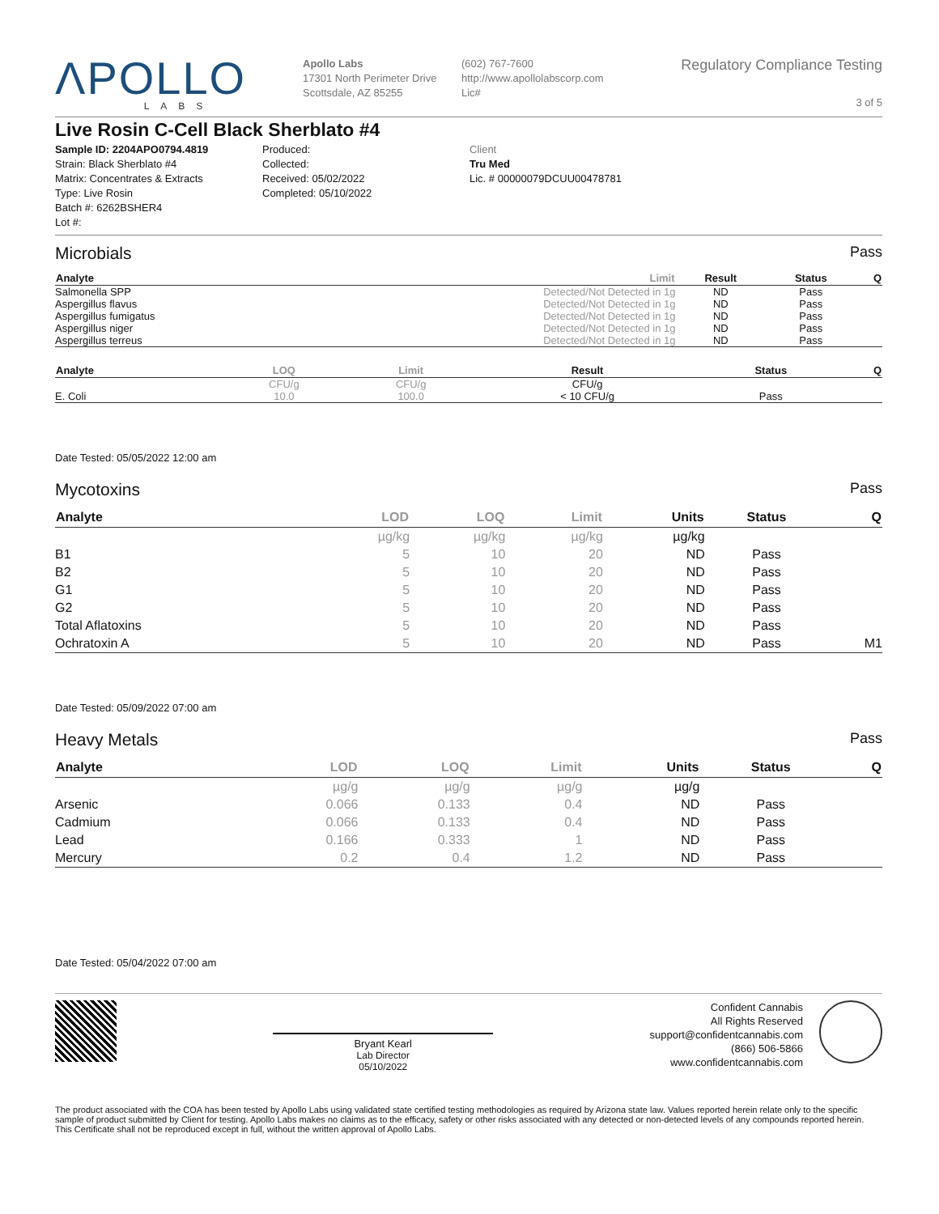ΛPOLLO
LABS
Apollo Labs
17301 North Perimeter Drive
Scottsdale, AZ 85255
(602) 767-7600
http://www.apollolabscorp.com
Lic#
Regulatory Compliance Testing
3 of 5
Live Rosin C-Cell Black Sherblato #4
Sample ID: 2204APO0794.4819
Strain: Black Sherblato #4
Matrix: Concentrates & Extracts
Type: Live Rosin
Batch #: 6262BSHER4
Lot #:
Produced:
Collected:
Received: 05/02/2022
Completed: 05/10/2022
Client
Tru Med
Lic. # 00000079DCUU00478781
Microbials Pass
| Analyte | Limit | Result | Status | Q |
| --- | --- | --- | --- | --- |
| Salmonella SPP | Detected/Not Detected in 1g | ND | Pass | |
| Aspergillus flavus | Detected/Not Detected in 1g | ND | Pass | |
| Aspergillus fumigatus | Detected/Not Detected in 1g | ND | Pass | |
| Aspergillus niger | Detected/Not Detected in 1g | ND | Pass | |
| Aspergillus terreus | Detected/Not Detected in 1g | ND | Pass | |
| Analyte | LOQ | Limit | Result | Status | Q |
| --- | --- | --- | --- | --- | --- |
| | CFU/g | CFU/g | CFU/g | | |
| E. Coli | 10.0 | 100.0 | < 10 CFU/g | Pass | |
Date Tested: 05/05/2022 12:00 am
Mycotoxins Pass
| Analyte | LOD | LOQ | Limit | Units | Status | Q |
| --- | --- | --- | --- | --- | --- | --- |
| | µg/kg | µg/kg | µg/kg | µg/kg | | |
| B1 | 5 | 10 | 20 | ND | Pass | |
| B2 | 5 | 10 | 20 | ND | Pass | |
| G1 | 5 | 10 | 20 | ND | Pass | |
| G2 | 5 | 10 | 20 | ND | Pass | |
| Total Aflatoxins | 5 | 10 | 20 | ND | Pass | |
| Ochratoxin A | 5 | 10 | 20 | ND | Pass | M1 |
Date Tested: 05/09/2022 07:00 am
Heavy Metals Pass
| Analyte | LOD | LOQ | Limit | Units | Status | Q |
| --- | --- | --- | --- | --- | --- | --- |
| | µg/g | µg/g | µg/g | µg/g | | |
| Arsenic | 0.066 | 0.133 | 0.4 | ND | Pass | |
| Cadmium | 0.066 | 0.133 | 0.4 | ND | Pass | |
| Lead | 0.166 | 0.333 | 1 | ND | Pass | |
| Mercury | 0.2 | 0.4 | 1.2 | ND | Pass | |
Date Tested: 05/04/2022 07:00 am
Bryant Kearl
Lab Director
05/10/2022
Confident Cannabis
All Rights Reserved
support@confidentcannabis.com
(866) 506-5866
www.confidentcannabis.com
The product associated with the COA has been tested by Apollo Labs using validated state certified testing methodologies as required by Arizona state law. Values reported herein relate only to the specific sample of product submitted by Client for testing. Apollo Labs makes no claims as to the efficacy, safety or other risks associated with any detected or non-detected levels of any compounds reported herein. This Certificate shall not be reproduced except in full, without the written approval of Apollo Labs.